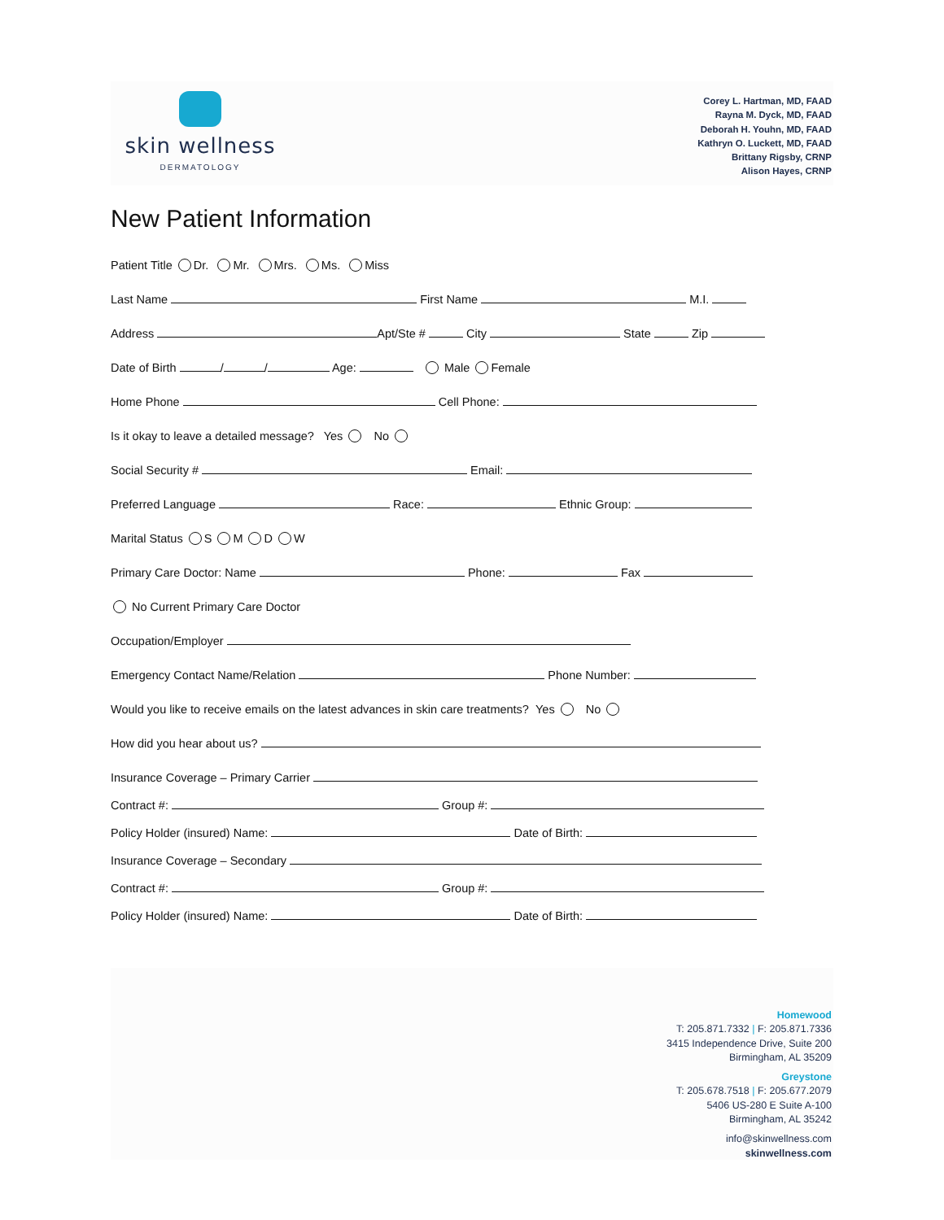skin wellness
DERMATOLOGY
Corey L. Hartman, MD, FAAD
Rayna M. Dyck, MD, FAAD
Deborah H. Youhn, MD, FAAD
Kathryn O. Luckett, MD, FAAD
Brittany Rigsby, CRNP
Alison Hayes, CRNP
New Patient Information
Patient Title Dr. Mr. Mrs. Ms. Miss
Last Name First Name M.I.
Address Apt/Ste # City State Zip
Date of Birth / / Age: Male Female
Home Phone Cell Phone:
Is it okay to leave a detailed message? Yes No
Social Security # Email:
Preferred Language Race: Ethnic Group:
Marital Status S M D W
Primary Care Doctor: Name Phone: Fax
No Current Primary Care Doctor
Occupation/Employer
Emergency Contact Name/Relation Phone Number:
Would you like to receive emails on the latest advances in skin care treatments? Yes No
How did you hear about us?
Insurance Coverage – Primary Carrier
Contract #: Group #:
Policy Holder (insured) Name: Date of Birth:
Insurance Coverage – Secondary
Contract #: Group #:
Policy Holder (insured) Name: Date of Birth:
Homewood
T: 205.871.7332 | F: 205.871.7336
3415 Independence Drive, Suite 200
Birmingham, AL 35209
Greystone
T: 205.678.7518 | F: 205.677.2079
5406 US-280 E Suite A-100
Birmingham, AL 35242
info@skinwellness.com
skinwellness.com